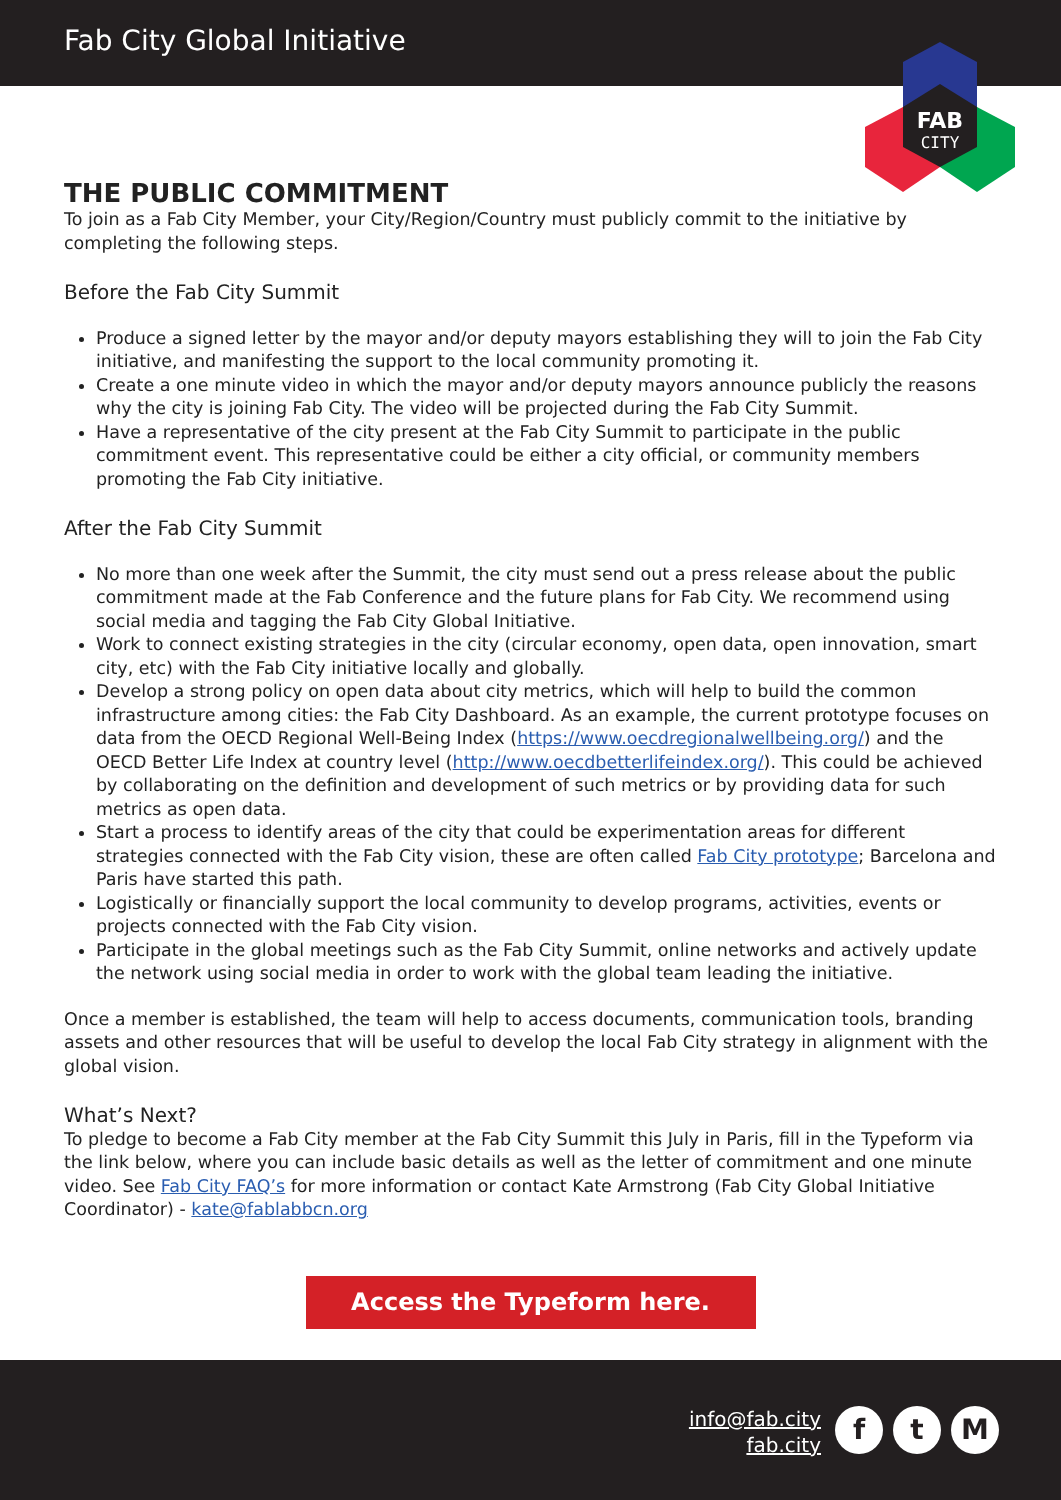Fab City Global Initiative
FAB
CITY
THE PUBLIC COMMITMENT
To join as a Fab City Member, your City/Region/Country must publicly commit to the initiative by completing the following steps.
Before the Fab City Summit
Produce a signed letter by the mayor and/or deputy mayors establishing they will to join the Fab City initiative, and manifesting the support to the local community promoting it.
Create a one minute video in which the mayor and/or deputy mayors announce publicly the reasons why the city is joining Fab City. The video will be projected during the Fab City Summit.
Have a representative of the city present at the Fab City Summit to participate in the public commitment event. This representative could be either a city official, or community members promoting the Fab City initiative.
After the Fab City Summit
No more than one week after the Summit, the city must send out a press release about the public commitment made at the Fab Conference and the future plans for Fab City. We recommend using social media and tagging the Fab City Global Initiative.
Work to connect existing strategies in the city (circular economy, open data, open innovation, smart city, etc) with the Fab City initiative locally and globally.
Develop a strong policy on open data about city metrics, which will help to build the common infrastructure among cities: the Fab City Dashboard. As an example, the current prototype focuses on data from the OECD Regional Well-Being Index (https://www.oecdregionalwellbeing.org/) and the OECD Better Life Index at country level (http://www.oecdbetterlifeindex.org/). This could be achieved by collaborating on the definition and development of such metrics or by providing data for such metrics as open data.
Start a process to identify areas of the city that could be experimentation areas for different strategies connected with the Fab City vision, these are often called Fab City prototype; Barcelona and Paris have started this path.
Logistically or financially support the local community to develop programs, activities, events or projects connected with the Fab City vision.
Participate in the global meetings such as the Fab City Summit, online networks and actively update the network using social media in order to work with the global team leading the initiative.
Once a member is established, the team will help to access documents, communication tools, branding assets and other resources that will be useful to develop the local Fab City strategy in alignment with the global vision.
What’s Next?
To pledge to become a Fab City member at the Fab City Summit this July in Paris, fill in the Typeform via the link below, where you can include basic details as well as the letter of commitment and one minute video. See Fab City FAQ’s for more information or contact Kate Armstrong (Fab City Global Initiative Coordinator) - kate@fablabbcn.org
Access the Typeform here.
info@fab.city
fab.city
f t M